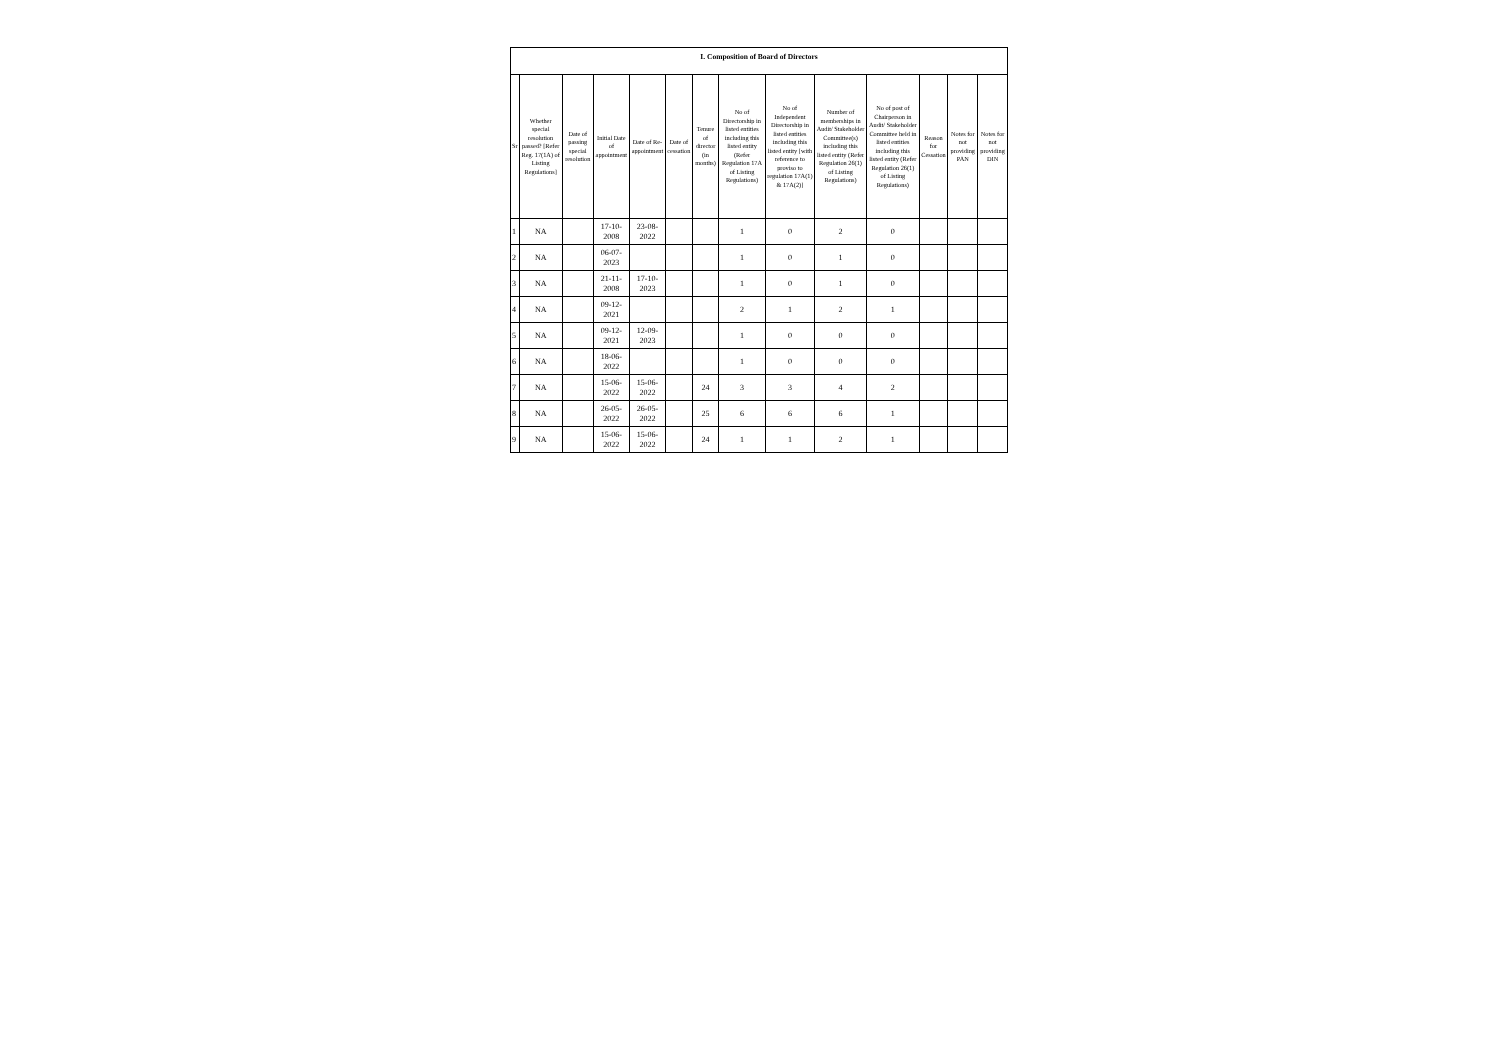| I. Composition of Board of Directors | | | | | | | | | | | | | |
| --- | --- | --- | --- | --- | --- | --- | --- | --- | --- | --- | --- | --- | --- |
| Sr | Whether special resolution passed? [Refer Reg. 17(1A) of Listing Regulations] | Date of passing special resolution | Initial Date of appointment | Date of Re-appointment | Date of cessation | Tenure of director (in months) | No of Directorship in listed entities including this listed entity (Refer Regulation 17A of Listing Regulations) | No of Independent Directorship in listed entities including this listed entity [with reference to proviso to regulation 17A(1) & 17A(2)] | Number of memberships in Audit/ Stakeholder Committee(s) including this listed entity (Refer Regulation 26(1) of Listing Regulations) | No of post of Chairperson in Audit/ Stakeholder Committee held in listed entities including this listed entity (Refer Regulation 26(1) of Listing Regulations) | Reason for Cessation | Notes for not providing PAN | Notes for not providing DIN |
| 1 | NA | | 17-10-2008 | 23-08-2022 | | | 1 | 0 | 2 | 0 | | | |
| 2 | NA | | 06-07-2023 | | | | 1 | 0 | 1 | 0 | | | |
| 3 | NA | | 21-11-2008 | 17-10-2023 | | | 1 | 0 | 1 | 0 | | | |
| 4 | NA | | 09-12-2021 | | | | 2 | 1 | 2 | 1 | | | |
| 5 | NA | | 09-12-2021 | 12-09-2023 | | | 1 | 0 | 0 | 0 | | | |
| 6 | NA | | 18-06-2022 | | | | 1 | 0 | 0 | 0 | | | |
| 7 | NA | | 15-06-2022 | 15-06-2022 | | 24 | 3 | 3 | 4 | 2 | | | |
| 8 | NA | | 26-05-2022 | 26-05-2022 | | 25 | 6 | 6 | 6 | 1 | | | |
| 9 | NA | | 15-06-2022 | 15-06-2022 | | 24 | 1 | 1 | 2 | 1 | | | |